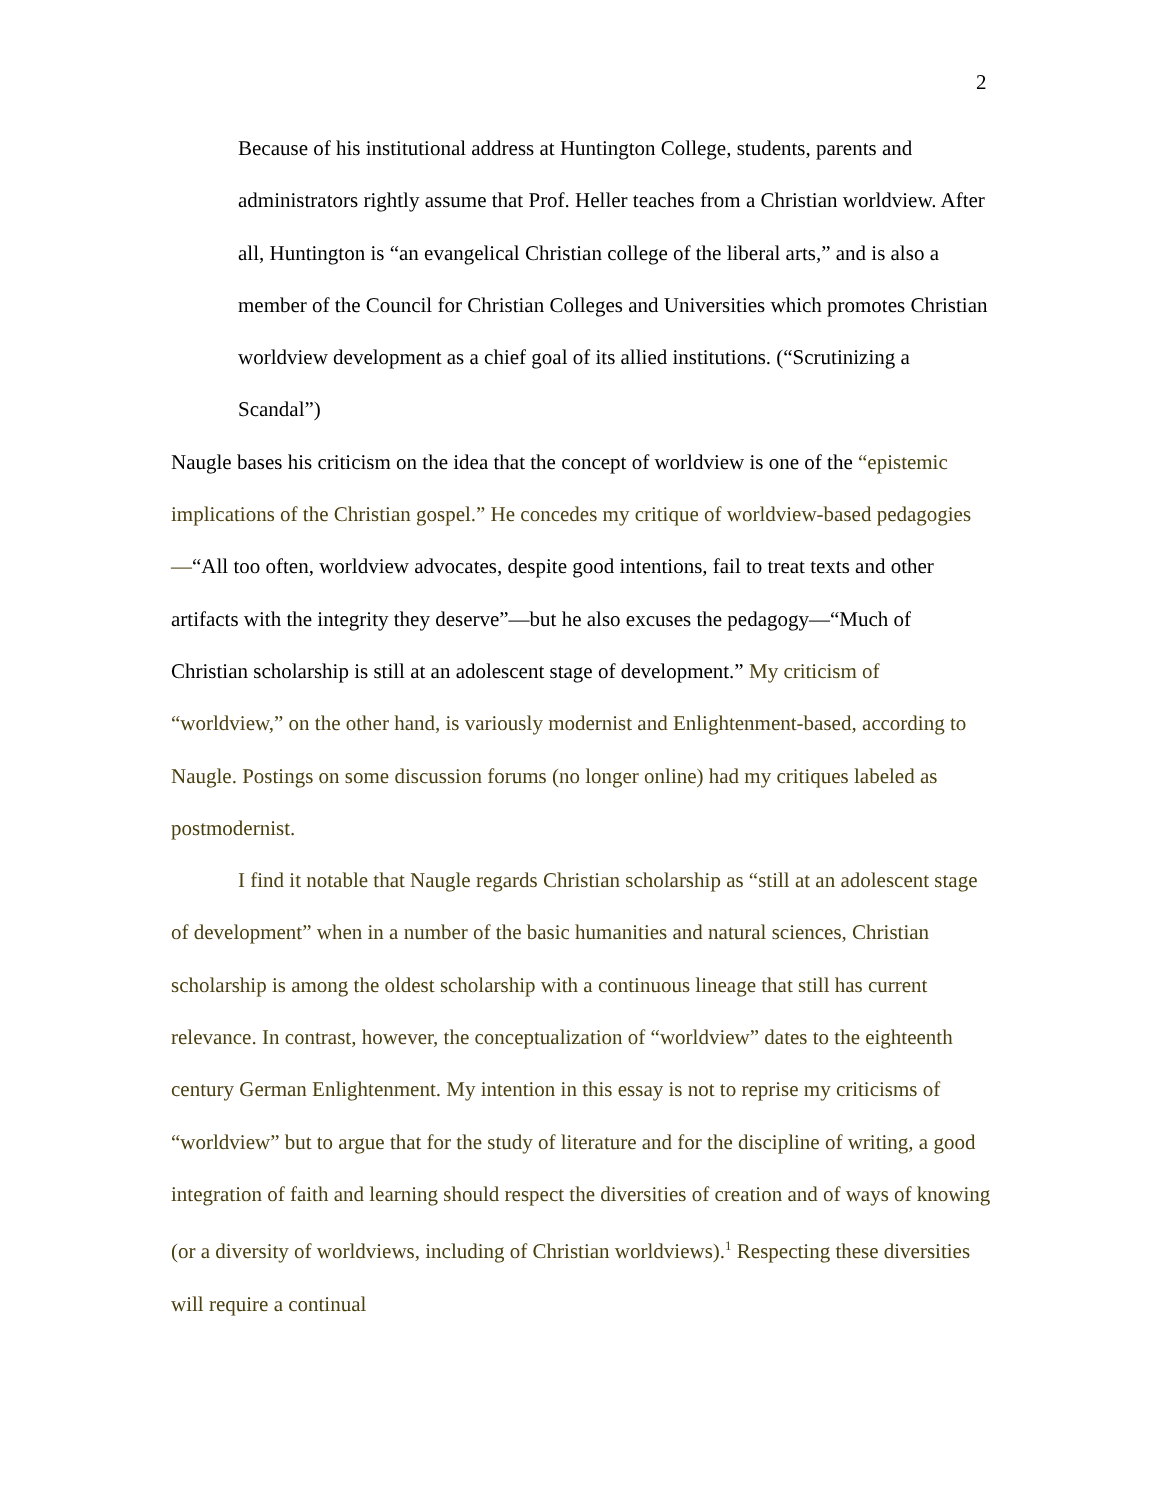2
Because of his institutional address at Huntington College, students, parents and administrators rightly assume that Prof. Heller teaches from a Christian worldview. After all, Huntington is “an evangelical Christian college of the liberal arts,” and is also a member of the Council for Christian Colleges and Universities which promotes Christian worldview development as a chief goal of its allied institutions. (“Scrutinizing a Scandal”)
Naugle bases his criticism on the idea that the concept of worldview is one of the “epistemic implications of the Christian gospel.” He concedes my critique of worldview-based pedagogies—“All too often, worldview advocates, despite good intentions, fail to treat texts and other artifacts with the integrity they deserve”—but he also excuses the pedagogy—“Much of Christian scholarship is still at an adolescent stage of development.” My criticism of “worldview,” on the other hand, is variously modernist and Enlightenment-based, according to Naugle. Postings on some discussion forums (no longer online) had my critiques labeled as postmodernist.
I find it notable that Naugle regards Christian scholarship as “still at an adolescent stage of development” when in a number of the basic humanities and natural sciences, Christian scholarship is among the oldest scholarship with a continuous lineage that still has current relevance. In contrast, however, the conceptualization of “worldview” dates to the eighteenth century German Enlightenment. My intention in this essay is not to reprise my criticisms of “worldview” but to argue that for the study of literature and for the discipline of writing, a good integration of faith and learning should respect the diversities of creation and of ways of knowing (or a diversity of worldviews, including of Christian worldviews).<sup>1</sup> Respecting these diversities will require a continual